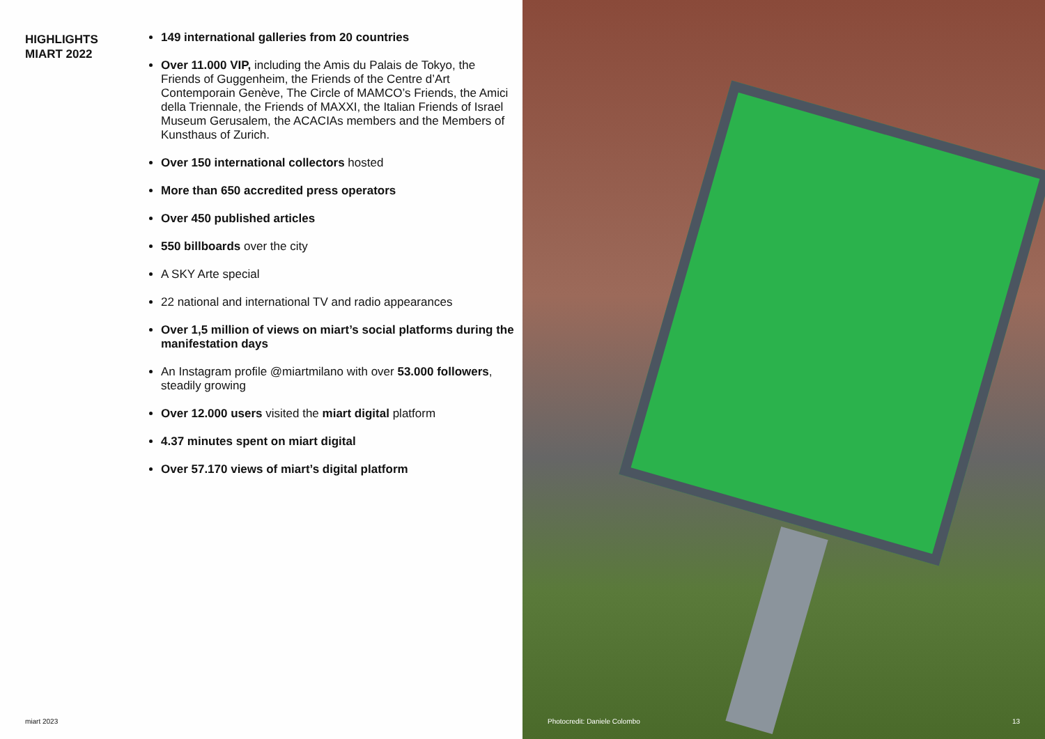HIGHLIGHTS
MIART 2022
149 international galleries from 20 countries
Over 11.000 VIP, including the Amis du Palais de Tokyo, the Friends of Guggenheim, the Friends of the Centre d’Art Contemporain Genève, The Circle of MAMCO’s Friends, the Amici della Triennale, the Friends of MAXXI, the Italian Friends of Israel Museum Gerusalem, the ACACIAs members and the Members of Kunsthaus of Zurich.
Over 150 international collectors hosted
More than 650 accredited press operators
Over 450 published articles
550 billboards over the city
A SKY Arte special
22 national and international TV and radio appearances
Over 1,5 million of views on miart’s social platforms during the manifestation days
An Instagram profile @miartmilano with over 53.000 followers, steadily growing
Over 12.000 users visited the miart digital platform
4.37 minutes spent on miart digital
Over 57.170 views of miart’s digital platform
miart 2023
Photocredit: Daniele Colombo 13